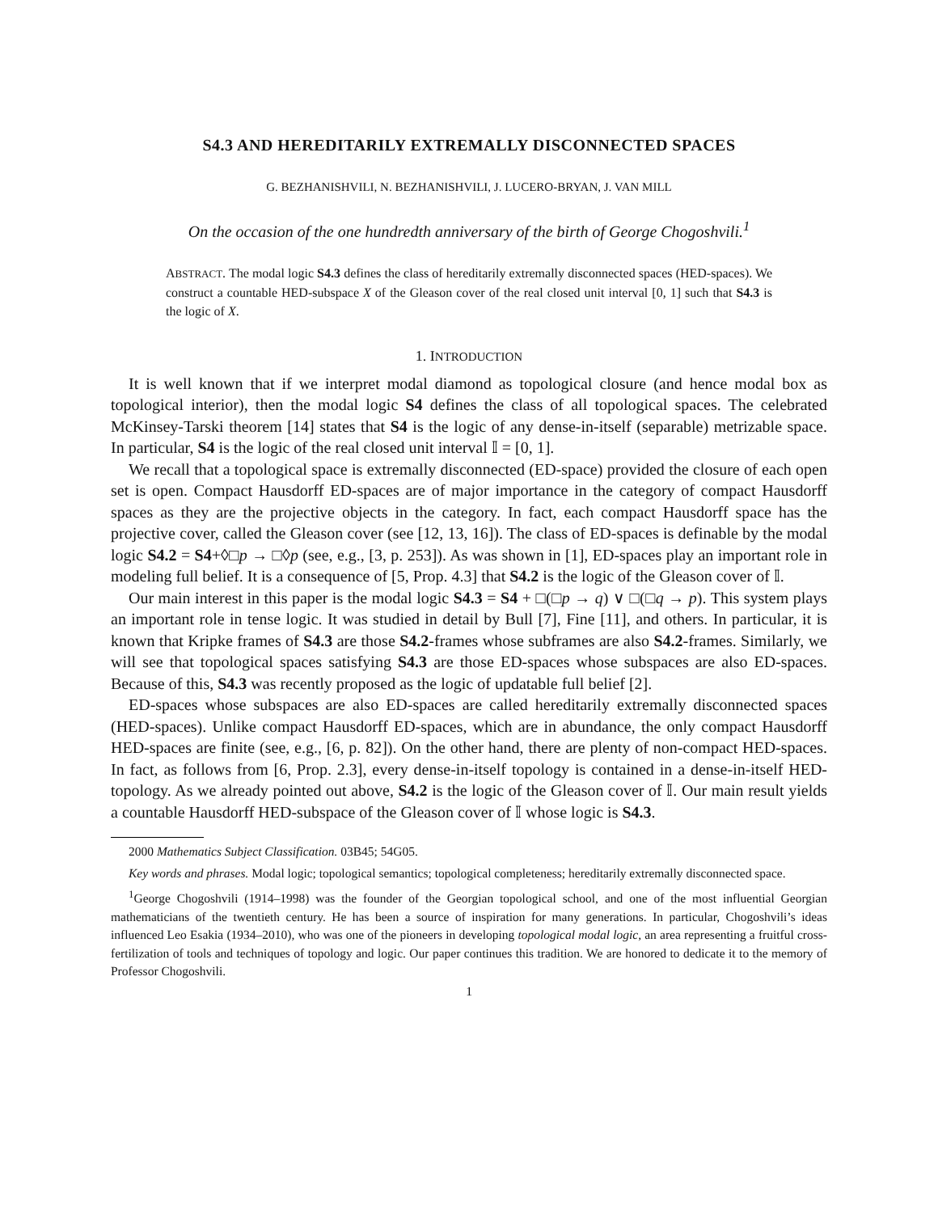S4.3 AND HEREDITARILY EXTREMALLY DISCONNECTED SPACES
G. BEZHANISHVILI, N. BEZHANISHVILI, J. LUCERO-BRYAN, J. VAN MILL
On the occasion of the one hundredth anniversary of the birth of George Chogoshvili.<sup>1</sup>
ABSTRACT. The modal logic S4.3 defines the class of hereditarily extremally disconnected spaces (HED-spaces). We construct a countable HED-subspace X of the Gleason cover of the real closed unit interval [0, 1] such that S4.3 is the logic of X.
1. INTRODUCTION
It is well known that if we interpret modal diamond as topological closure (and hence modal box as topological interior), then the modal logic S4 defines the class of all topological spaces. The celebrated McKinsey-Tarski theorem [14] states that S4 is the logic of any dense-in-itself (separable) metrizable space. In particular, S4 is the logic of the real closed unit interval 𝕀 = [0, 1].
We recall that a topological space is extremally disconnected (ED-space) provided the closure of each open set is open. Compact Hausdorff ED-spaces are of major importance in the category of compact Hausdorff spaces as they are the projective objects in the category. In fact, each compact Hausdorff space has the projective cover, called the Gleason cover (see [12, 13, 16]). The class of ED-spaces is definable by the modal logic S4.2 = S4+◊□p → □◊p (see, e.g., [3, p. 253]). As was shown in [1], ED-spaces play an important role in modeling full belief. It is a consequence of [5, Prop. 4.3] that S4.2 is the logic of the Gleason cover of 𝕀.
Our main interest in this paper is the modal logic S4.3 = S4 + □(□p → q) ∨ □(□q → p). This system plays an important role in tense logic. It was studied in detail by Bull [7], Fine [11], and others. In particular, it is known that Kripke frames of S4.3 are those S4.2-frames whose subframes are also S4.2-frames. Similarly, we will see that topological spaces satisfying S4.3 are those ED-spaces whose subspaces are also ED-spaces. Because of this, S4.3 was recently proposed as the logic of updatable full belief [2].
ED-spaces whose subspaces are also ED-spaces are called hereditarily extremally disconnected spaces (HED-spaces). Unlike compact Hausdorff ED-spaces, which are in abundance, the only compact Hausdorff HED-spaces are finite (see, e.g., [6, p. 82]). On the other hand, there are plenty of non-compact HED-spaces. In fact, as follows from [6, Prop. 2.3], every dense-in-itself topology is contained in a dense-in-itself HED-topology. As we already pointed out above, S4.2 is the logic of the Gleason cover of 𝕀. Our main result yields a countable Hausdorff HED-subspace of the Gleason cover of 𝕀 whose logic is S4.3.
2000 Mathematics Subject Classification. 03B45; 54G05.
Key words and phrases. Modal logic; topological semantics; topological completeness; hereditarily extremally disconnected space.
<sup>1</sup> George Chogoshvili (1914–1998) was the founder of the Georgian topological school, and one of the most influential Georgian mathematicians of the twentieth century. He has been a source of inspiration for many generations. In particular, Chogoshvili’s ideas influenced Leo Esakia (1934–2010), who was one of the pioneers in developing topological modal logic, an area representing a fruitful cross-fertilization of tools and techniques of topology and logic. Our paper continues this tradition. We are honored to dedicate it to the memory of Professor Chogoshvili.
1